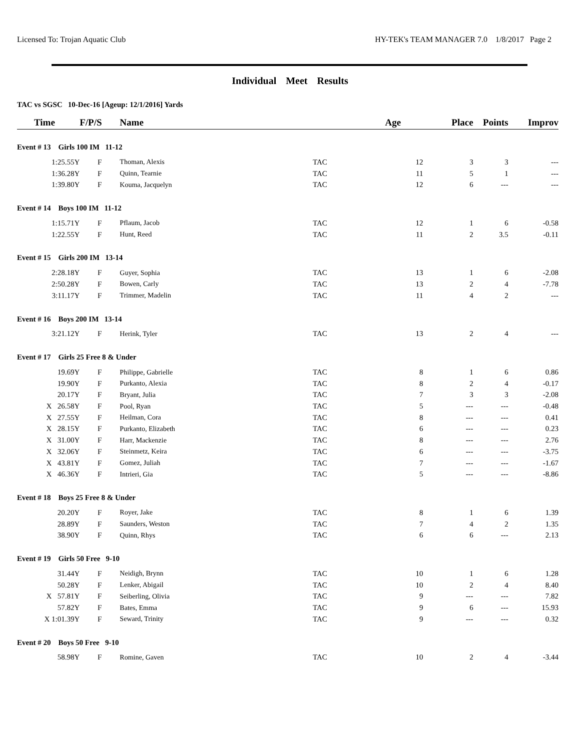Licensed To: Trojan Aquatic Club HY-TEK's TEAM MANAGER 7.0 1/8/2017 Page 2
Individual Meet Results
TAC vs SGSC 10-Dec-16 [Ageup: 12/1/2016] Yards
| Time | F/P/S | Name | | Age | Place | Points | Improv |
| --- | --- | --- | --- | --- | --- | --- | --- |
| Event # 13 Girls 100 IM 11-12 | | | | | | | |
| 1:25.55Y | F | Thoman, Alexis | TAC | 12 | 3 | 3 | --- |
| 1:36.28Y | F | Quinn, Tearnie | TAC | 11 | 5 | 1 | --- |
| 1:39.80Y | F | Kouma, Jacquelyn | TAC | 12 | 6 | --- | --- |
| Event # 14 Boys 100 IM 11-12 | | | | | | | |
| 1:15.71Y | F | Pflaum, Jacob | TAC | 12 | 1 | 6 | -0.58 |
| 1:22.55Y | F | Hunt, Reed | TAC | 11 | 2 | 3.5 | -0.11 |
| Event # 15 Girls 200 IM 13-14 | | | | | | | |
| 2:28.18Y | F | Guyer, Sophia | TAC | 13 | 1 | 6 | -2.08 |
| 2:50.28Y | F | Bowen, Carly | TAC | 13 | 2 | 4 | -7.78 |
| 3:11.17Y | F | Trimmer, Madelin | TAC | 11 | 4 | 2 | --- |
| Event # 16 Boys 200 IM 13-14 | | | | | | | |
| 3:21.12Y | F | Herink, Tyler | TAC | 13 | 2 | 4 | --- |
| Event # 17 Girls 25 Free 8 & Under | | | | | | | |
| 19.69Y | F | Philippe, Gabrielle | TAC | 8 | 1 | 6 | 0.86 |
| 19.90Y | F | Purkanto, Alexia | TAC | 8 | 2 | 4 | -0.17 |
| 20.17Y | F | Bryant, Julia | TAC | 7 | 3 | 3 | -2.08 |
| X 26.58Y | F | Pool, Ryan | TAC | 5 | --- | --- | -0.48 |
| X 27.55Y | F | Heilman, Cora | TAC | 8 | --- | --- | 0.41 |
| X 28.15Y | F | Purkanto, Elizabeth | TAC | 6 | --- | --- | 0.23 |
| X 31.00Y | F | Harr, Mackenzie | TAC | 8 | --- | --- | 2.76 |
| X 32.06Y | F | Steinmetz, Keira | TAC | 6 | --- | --- | -3.75 |
| X 43.81Y | F | Gomez, Juliah | TAC | 7 | --- | --- | -1.67 |
| X 46.36Y | F | Intrieri, Gia | TAC | 5 | --- | --- | -8.86 |
| Event # 18 Boys 25 Free 8 & Under | | | | | | | |
| 20.20Y | F | Royer, Jake | TAC | 8 | 1 | 6 | 1.39 |
| 28.89Y | F | Saunders, Weston | TAC | 7 | 4 | 2 | 1.35 |
| 38.90Y | F | Quinn, Rhys | TAC | 6 | 6 | --- | 2.13 |
| Event # 19 Girls 50 Free 9-10 | | | | | | | |
| 31.44Y | F | Neidigh, Brynn | TAC | 10 | 1 | 6 | 1.28 |
| 50.28Y | F | Lenker, Abigail | TAC | 10 | 2 | 4 | 8.40 |
| X 57.81Y | F | Seiberling, Olivia | TAC | 9 | --- | --- | 7.82 |
| 57.82Y | F | Bates, Emma | TAC | 9 | 6 | --- | 15.93 |
| X 1:01.39Y | F | Seward, Trinity | TAC | 9 | --- | --- | 0.32 |
| Event # 20 Boys 50 Free 9-10 | | | | | | | |
| 58.98Y | F | Romine, Gaven | TAC | 10 | 2 | 4 | -3.44 |